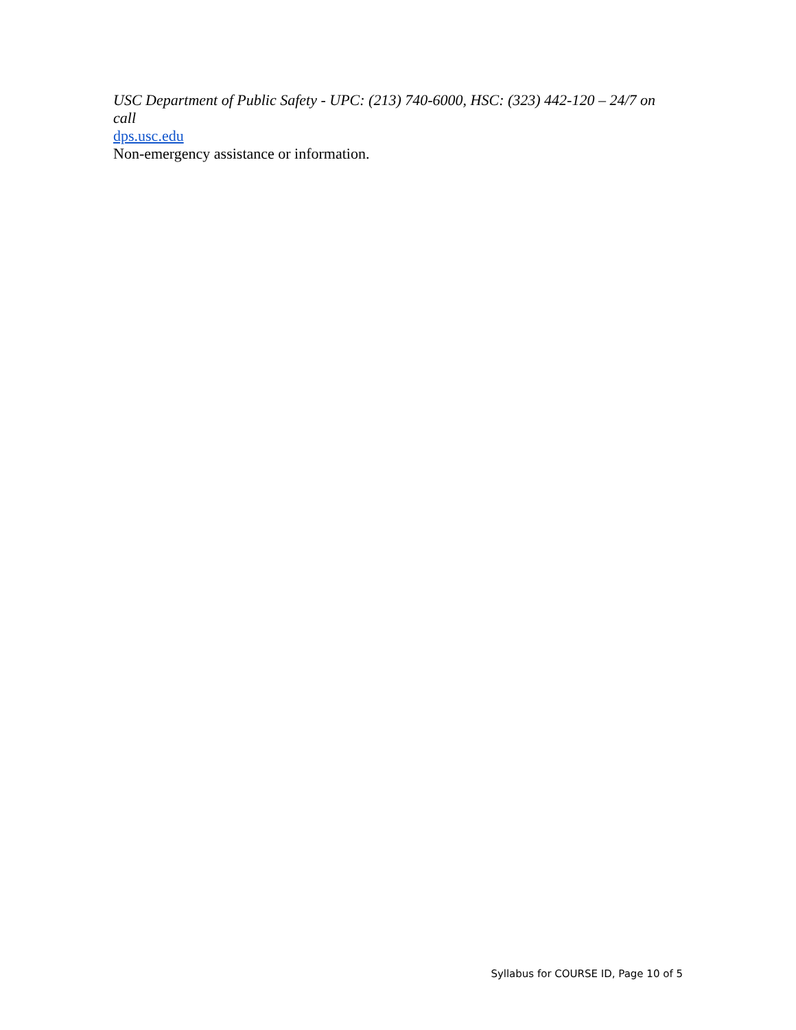USC Department of Public Safety - UPC: (213) 740-6000, HSC: (323) 442-120 – 24/7 on call
dps.usc.edu
Non-emergency assistance or information.
Syllabus for COURSE ID, Page 10 of 5